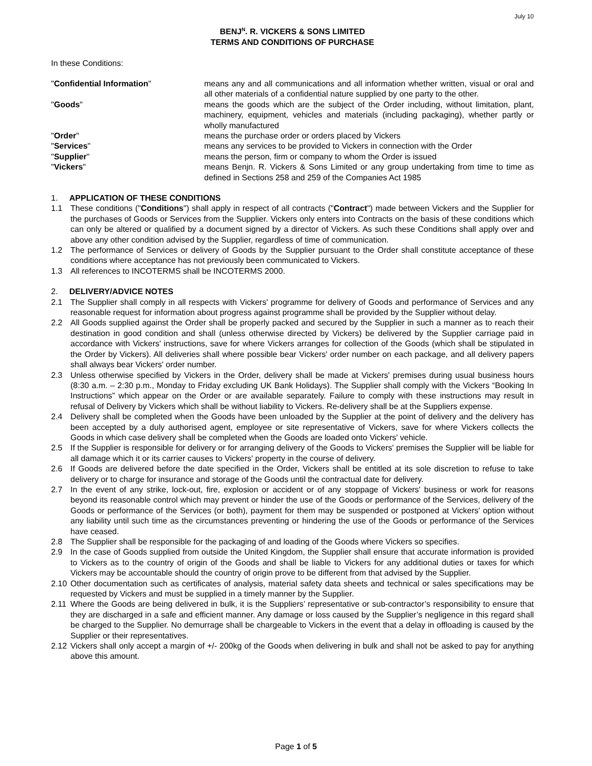July 10
BENJ<sup>N</sup>. R. VICKERS & SONS LIMITED
TERMS AND CONDITIONS OF PURCHASE
In these Conditions:
| " Confidential Information " | means any and all communications and all information whether written, visual or oral and all other materials of a confidential nature supplied by one party to the other. |
| " Goods " | means the goods which are the subject of the Order including, without limitation, plant, machinery, equipment, vehicles and materials (including packaging), whether partly or wholly manufactured |
| " Order " | means the purchase order or orders placed by Vickers |
| " Services " | means any services to be provided to Vickers in connection with the Order |
| " Supplier " | means the person, firm or company to whom the Order is issued |
| " Vickers " | means Benjn. R. Vickers & Sons Limited or any group undertaking from time to time as defined in Sections 258 and 259 of the Companies Act 1985 |
1. APPLICATION OF THESE CONDITIONS
1.1 These conditions ("Conditions") shall apply in respect of all contracts ("Contract") made between Vickers and the Supplier for the purchases of Goods or Services from the Supplier. Vickers only enters into Contracts on the basis of these conditions which can only be altered or qualified by a document signed by a director of Vickers. As such these Conditions shall apply over and above any other condition advised by the Supplier, regardless of time of communication.
1.2 The performance of Services or delivery of Goods by the Supplier pursuant to the Order shall constitute acceptance of these conditions where acceptance has not previously been communicated to Vickers.
1.3 All references to INCOTERMS shall be INCOTERMS 2000.
2. DELIVERY/ADVICE NOTES
2.1 The Supplier shall comply in all respects with Vickers' programme for delivery of Goods and performance of Services and any reasonable request for information about progress against programme shall be provided by the Supplier without delay.
2.2 All Goods supplied against the Order shall be properly packed and secured by the Supplier in such a manner as to reach their destination in good condition and shall (unless otherwise directed by Vickers) be delivered by the Supplier carriage paid in accordance with Vickers' instructions, save for where Vickers arranges for collection of the Goods (which shall be stipulated in the Order by Vickers). All deliveries shall where possible bear Vickers' order number on each package, and all delivery papers shall always bear Vickers' order number.
2.3 Unless otherwise specified by Vickers in the Order, delivery shall be made at Vickers' premises during usual business hours (8:30 a.m. – 2:30 p.m., Monday to Friday excluding UK Bank Holidays). The Supplier shall comply with the Vickers “Booking In Instructions” which appear on the Order or are available separately. Failure to comply with these instructions may result in refusal of Delivery by Vickers which shall be without liability to Vickers. Re-delivery shall be at the Suppliers expense.
2.4 Delivery shall be completed when the Goods have been unloaded by the Supplier at the point of delivery and the delivery has been accepted by a duly authorised agent, employee or site representative of Vickers, save for where Vickers collects the Goods in which case delivery shall be completed when the Goods are loaded onto Vickers' vehicle.
2.5 If the Supplier is responsible for delivery or for arranging delivery of the Goods to Vickers' premises the Supplier will be liable for all damage which it or its carrier causes to Vickers' property in the course of delivery.
2.6 If Goods are delivered before the date specified in the Order, Vickers shall be entitled at its sole discretion to refuse to take delivery or to charge for insurance and storage of the Goods until the contractual date for delivery.
2.7 In the event of any strike, lock-out, fire, explosion or accident or of any stoppage of Vickers' business or work for reasons beyond its reasonable control which may prevent or hinder the use of the Goods or performance of the Services, delivery of the Goods or performance of the Services (or both), payment for them may be suspended or postponed at Vickers' option without any liability until such time as the circumstances preventing or hindering the use of the Goods or performance of the Services have ceased.
2.8 The Supplier shall be responsible for the packaging of and loading of the Goods where Vickers so specifies.
2.9 In the case of Goods supplied from outside the United Kingdom, the Supplier shall ensure that accurate information is provided to Vickers as to the country of origin of the Goods and shall be liable to Vickers for any additional duties or taxes for which Vickers may be accountable should the country of origin prove to be different from that advised by the Supplier.
2.10 Other documentation such as certificates of analysis, material safety data sheets and technical or sales specifications may be requested by Vickers and must be supplied in a timely manner by the Supplier.
2.11 Where the Goods are being delivered in bulk, it is the Suppliers’ representative or sub-contractor’s responsibility to ensure that they are discharged in a safe and efficient manner. Any damage or loss caused by the Supplier’s negligence in this regard shall be charged to the Supplier. No demurrage shall be chargeable to Vickers in the event that a delay in offloading is caused by the Supplier or their representatives.
2.12 Vickers shall only accept a margin of +/- 200kg of the Goods when delivering in bulk and shall not be asked to pay for anything above this amount.
Page 1 of 5